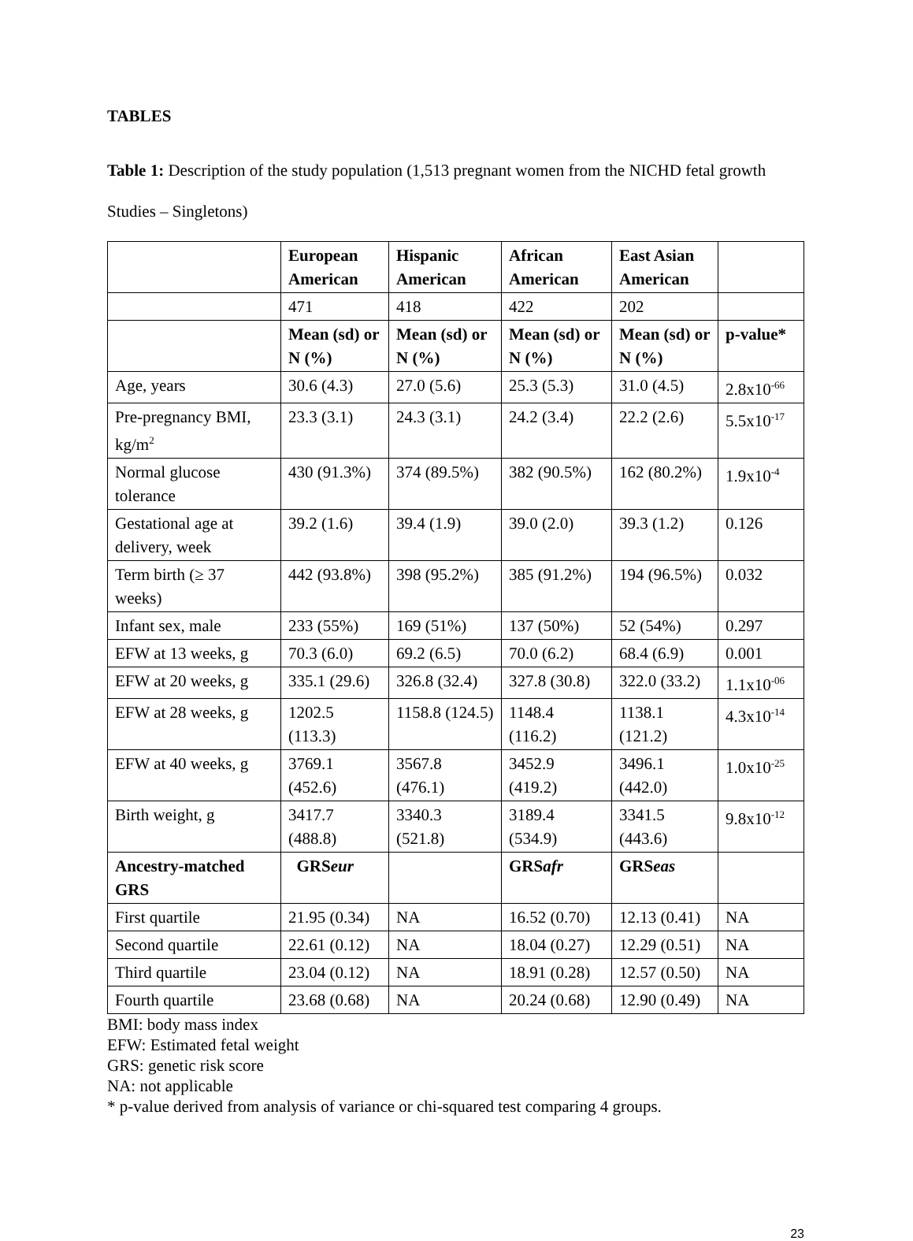TABLES
Table 1: Description of the study population (1,513 pregnant women from the NICHD fetal growth Studies – Singletons)
| | European American | Hispanic American | African American | East Asian American | |
| --- | --- | --- | --- | --- | --- |
| | 471 | 418 | 422 | 202 | |
| | Mean (sd) or N (%) | Mean (sd) or N (%) | Mean (sd) or N (%) | Mean (sd) or N (%) | p-value* |
| Age, years | 30.6 (4.3) | 27.0 (5.6) | 25.3 (5.3) | 31.0 (4.5) | 2.8x10<sup>-66</sup> |
| Pre-pregnancy BMI, kg/m<sup>2</sup> | 23.3 (3.1) | 24.3 (3.1) | 24.2 (3.4) | 22.2 (2.6) | 5.5x10<sup>-17</sup> |
| Normal glucose tolerance | 430 (91.3%) | 374 (89.5%) | 382 (90.5%) | 162 (80.2%) | 1.9x10<sup>-4</sup> |
| Gestational age at delivery, week | 39.2 (1.6) | 39.4 (1.9) | 39.0 (2.0) | 39.3 (1.2) | 0.126 |
| Term birth (≥ 37 weeks) | 442 (93.8%) | 398 (95.2%) | 385 (91.2%) | 194 (96.5%) | 0.032 |
| Infant sex, male | 233 (55%) | 169 (51%) | 137 (50%) | 52 (54%) | 0.297 |
| EFW at 13 weeks, g | 70.3 (6.0) | 69.2 (6.5) | 70.0 (6.2) | 68.4 (6.9) | 0.001 |
| EFW at 20 weeks, g | 335.1 (29.6) | 326.8 (32.4) | 327.8 (30.8) | 322.0 (33.2) | 1.1x10<sup>-06</sup> |
| EFW at 28 weeks, g | 1202.5 (113.3) | 1158.8 (124.5) | 1148.4 (116.2) | 1138.1 (121.2) | 4.3x10<sup>-14</sup> |
| EFW at 40 weeks, g | 3769.1 (452.6) | 3567.8 (476.1) | 3452.9 (419.2) | 3496.1 (442.0) | 1.0x10<sup>-25</sup> |
| Birth weight, g | 3417.7 (488.8) | 3340.3 (521.8) | 3189.4 (534.9) | 3341.5 (443.6) | 9.8x10<sup>-12</sup> |
| Ancestry-matched GRS | GRS eur | | GRS afr | GRS eas | |
| First quartile | 21.95 (0.34) | NA | 16.52 (0.70) | 12.13 (0.41) | NA |
| Second quartile | 22.61 (0.12) | NA | 18.04 (0.27) | 12.29 (0.51) | NA |
| Third quartile | 23.04 (0.12) | NA | 18.91 (0.28) | 12.57 (0.50) | NA |
| Fourth quartile | 23.68 (0.68) | NA | 20.24 (0.68) | 12.90 (0.49) | NA |
BMI: body mass index
EFW: Estimated fetal weight
GRS: genetic risk score
NA: not applicable
* p-value derived from analysis of variance or chi-squared test comparing 4 groups.
23